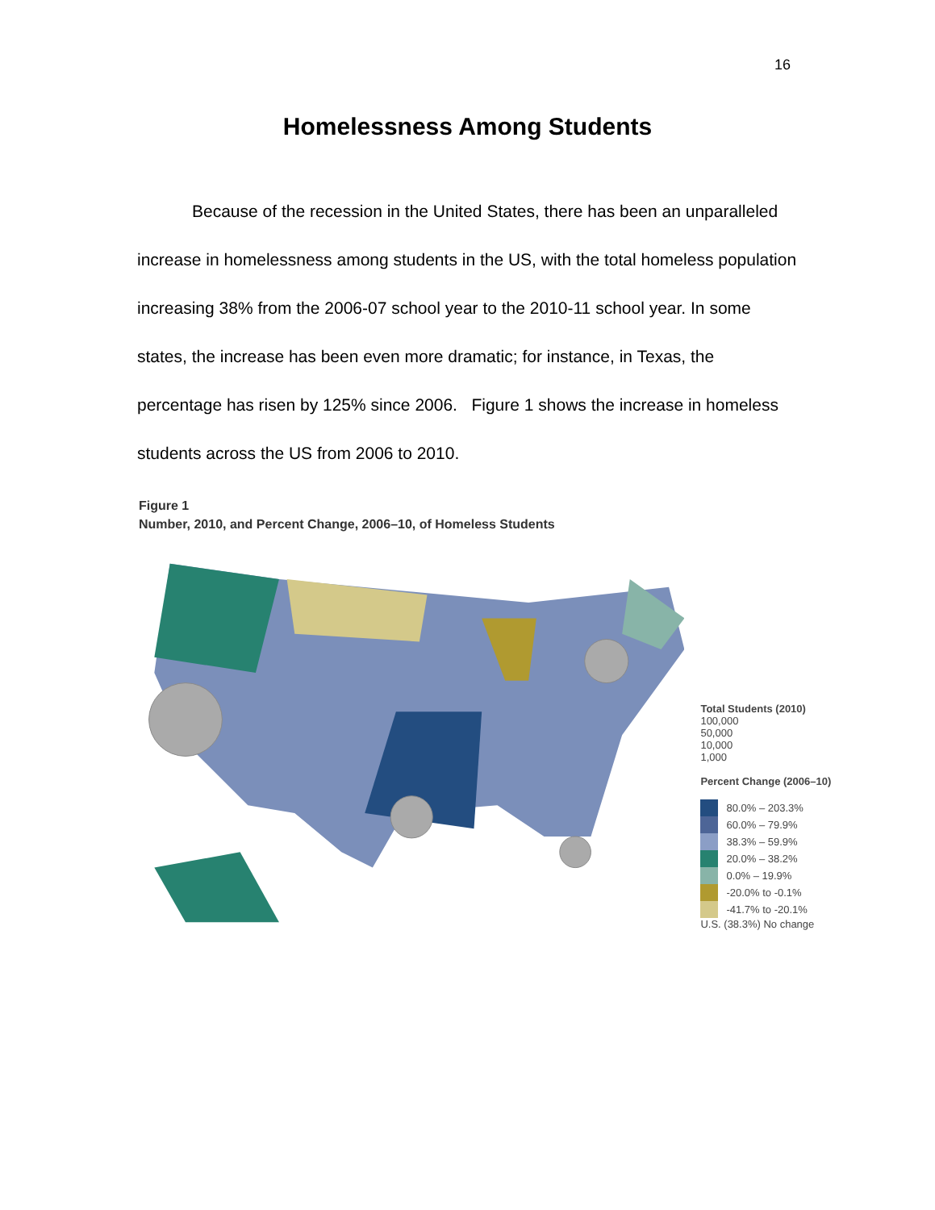16
Homelessness Among Students
Because of the recession in the United States, there has been an unparalleled increase in homelessness among students in the US, with the total homeless population increasing 38% from the 2006-07 school year to the 2010-11 school year. In some states, the increase has been even more dramatic; for instance, in Texas, the percentage has risen by 125% since 2006. Figure 1 shows the increase in homeless students across the US from 2006 to 2010.
Figure 1
Number, 2010, and Percent Change, 2006–10, of Homeless Students
Total Students (2010)
100,000
50,000
10,000
1,000
Percent Change (2006–10)
80.0% – 203.3%
60.0% – 79.9%
38.3% – 59.9%
20.0% – 38.2%
0.0% – 19.9%
-20.0% to -0.1%
-41.7% to -20.1%
U.S. (38.3%) No change